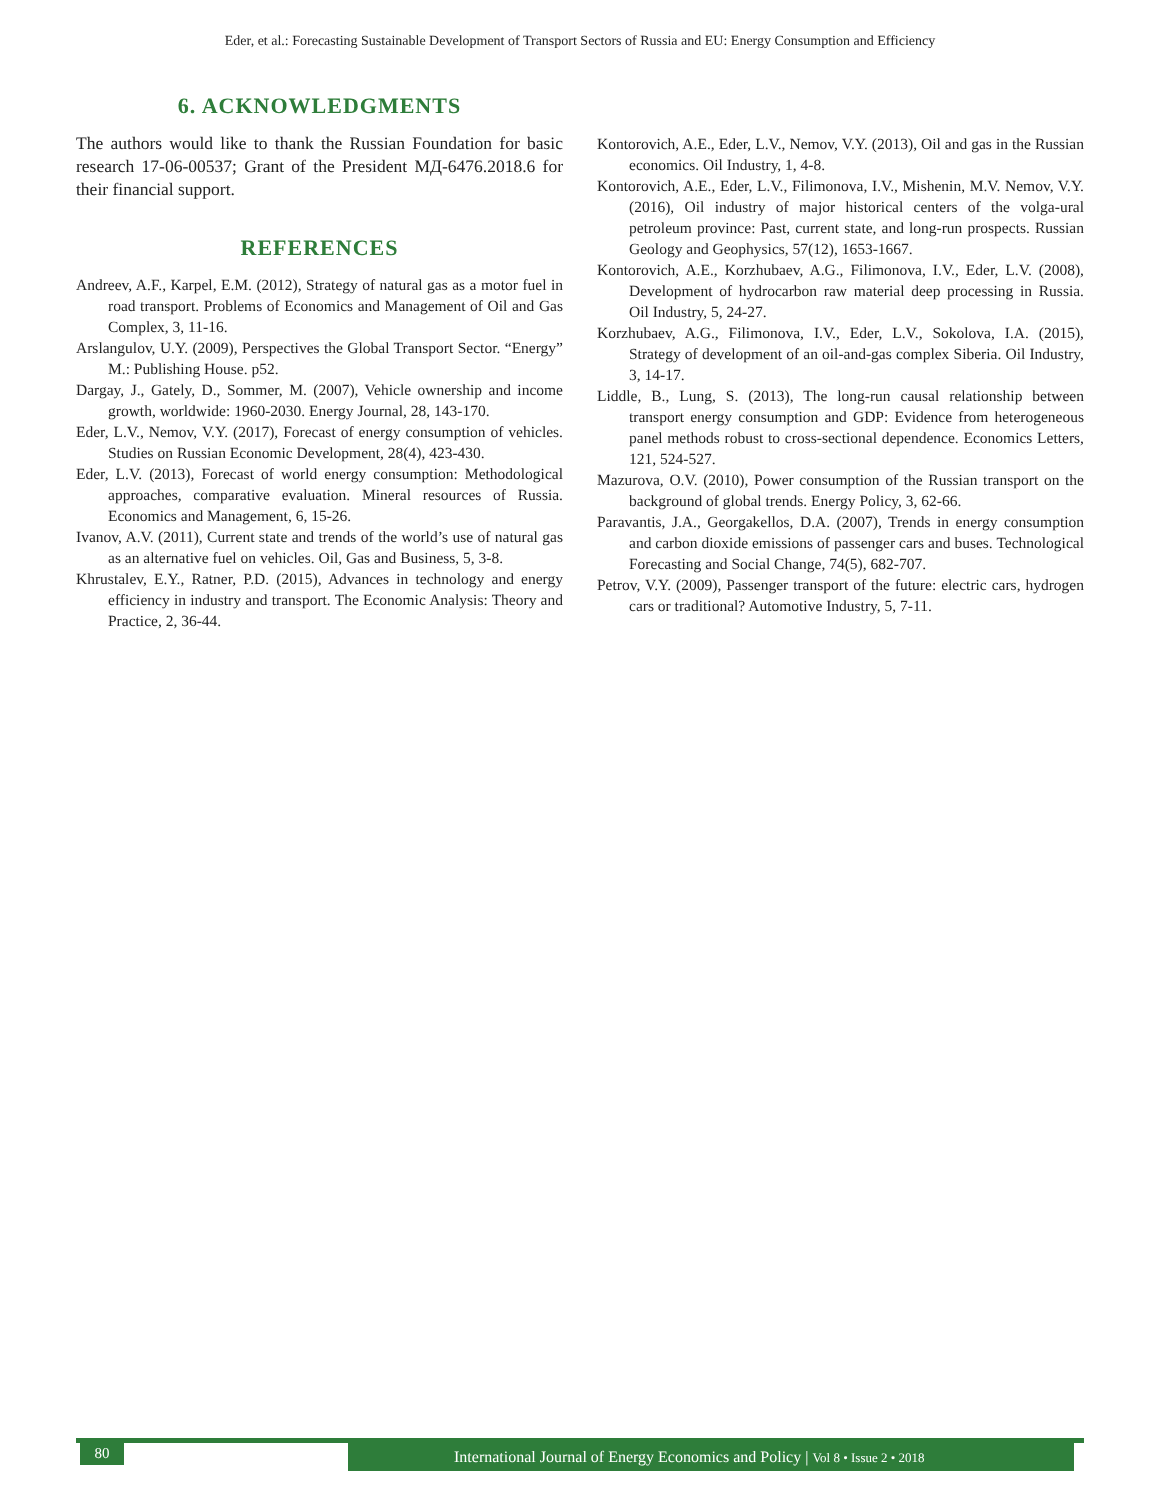Eder, et al.: Forecasting Sustainable Development of Transport Sectors of Russia and EU: Energy Consumption and Efficiency
6. ACKNOWLEDGMENTS
The authors would like to thank the Russian Foundation for basic research 17-06-00537; Grant of the President МД-6476.2018.6 for their financial support.
REFERENCES
Andreev, A.F., Karpel, E.M. (2012), Strategy of natural gas as a motor fuel in road transport. Problems of Economics and Management of Oil and Gas Complex, 3, 11-16.
Arslangulov, U.Y. (2009), Perspectives the Global Transport Sector. “Energy” M.: Publishing House. p52.
Dargay, J., Gately, D., Sommer, M. (2007), Vehicle ownership and income growth, worldwide: 1960-2030. Energy Journal, 28, 143-170.
Eder, L.V., Nemov, V.Y. (2017), Forecast of energy consumption of vehicles. Studies on Russian Economic Development, 28(4), 423-430.
Eder, L.V. (2013), Forecast of world energy consumption: Methodological approaches, comparative evaluation. Mineral resources of Russia. Economics and Management, 6, 15-26.
Ivanov, A.V. (2011), Current state and trends of the world’s use of natural gas as an alternative fuel on vehicles. Oil, Gas and Business, 5, 3-8.
Khrustalev, E.Y., Ratner, P.D. (2015), Advances in technology and energy efficiency in industry and transport. The Economic Analysis: Theory and Practice, 2, 36-44.
Kontorovich, A.E., Eder, L.V., Nemov, V.Y. (2013), Oil and gas in the Russian economics. Oil Industry, 1, 4-8.
Kontorovich, A.E., Eder, L.V., Filimonova, I.V., Mishenin, M.V. Nemov, V.Y. (2016), Oil industry of major historical centers of the volga-ural petroleum province: Past, current state, and long-run prospects. Russian Geology and Geophysics, 57(12), 1653-1667.
Kontorovich, A.E., Korzhubaev, A.G., Filimonova, I.V., Eder, L.V. (2008), Development of hydrocarbon raw material deep processing in Russia. Oil Industry, 5, 24-27.
Korzhubaev, A.G., Filimonova, I.V., Eder, L.V., Sokolova, I.A. (2015), Strategy of development of an oil-and-gas complex Siberia. Oil Industry, 3, 14-17.
Liddle, B., Lung, S. (2013), The long-run causal relationship between transport energy consumption and GDP: Evidence from heterogeneous panel methods robust to cross-sectional dependence. Economics Letters, 121, 524-527.
Mazurova, O.V. (2010), Power consumption of the Russian transport on the background of global trends. Energy Policy, 3, 62-66.
Paravantis, J.A., Georgakellos, D.A. (2007), Trends in energy consumption and carbon dioxide emissions of passenger cars and buses. Technological Forecasting and Social Change, 74(5), 682-707.
Petrov, V.Y. (2009), Passenger transport of the future: electric cars, hydrogen cars or traditional? Automotive Industry, 5, 7-11.
80
International Journal of Energy Economics and Policy | Vol 8 • Issue 2 • 2018